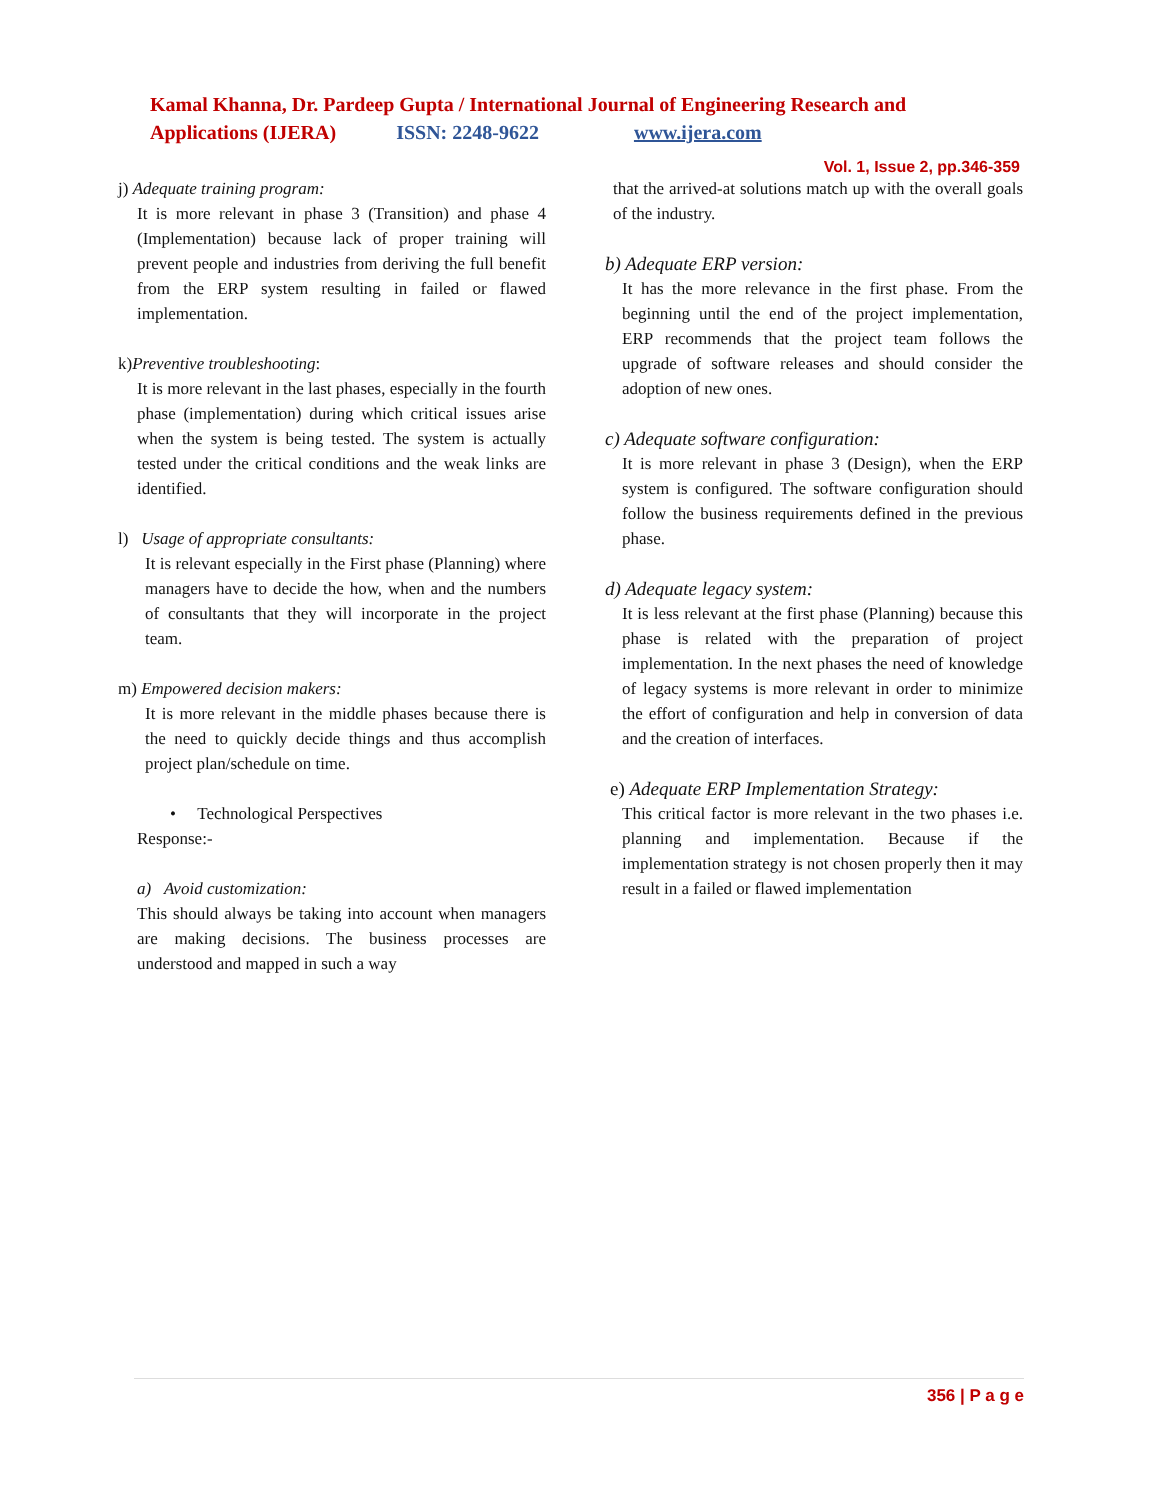Kamal Khanna, Dr. Pardeep Gupta / International Journal of Engineering Research and
Applications (IJERA) ISSN: 2248-9622 www.ijera.com
Vol. 1, Issue 2, pp.346-359
j) Adequate training program:
It is more relevant in phase 3 (Transition) and phase 4 (Implementation) because lack of proper training will prevent people and industries from deriving the full benefit from the ERP system resulting in failed or flawed implementation.
k)Preventive troubleshooting:
It is more relevant in the last phases, especially in the fourth phase (implementation) during which critical issues arise when the system is being tested. The system is actually tested under the critical conditions and the weak links are identified.
l) Usage of appropriate consultants:
It is relevant especially in the First phase (Planning) where managers have to decide the how, when and the numbers of consultants that they will incorporate in the project team.
m) Empowered decision makers:
It is more relevant in the middle phases because there is the need to quickly decide things and thus accomplish project plan/schedule on time.
• Technological Perspectives
Response:-
a) Avoid customization:
This should always be taking into account when managers are making decisions. The business processes are understood and mapped in such a way
that the arrived-at solutions match up with the overall goals of the industry.
b) Adequate ERP version:
It has the more relevance in the first phase. From the beginning until the end of the project implementation, ERP recommends that the project team follows the upgrade of software releases and should consider the adoption of new ones.
c) Adequate software configuration:
It is more relevant in phase 3 (Design), when the ERP system is configured. The software configuration should follow the business requirements defined in the previous phase.
d) Adequate legacy system:
It is less relevant at the first phase (Planning) because this phase is related with the preparation of project implementation. In the next phases the need of knowledge of legacy systems is more relevant in order to minimize the effort of configuration and help in conversion of data and the creation of interfaces.
e) Adequate ERP Implementation Strategy:
This critical factor is more relevant in the two phases i.e. planning and implementation. Because if the implementation strategy is not chosen properly then it may result in a failed or flawed implementation
356 | P a g e